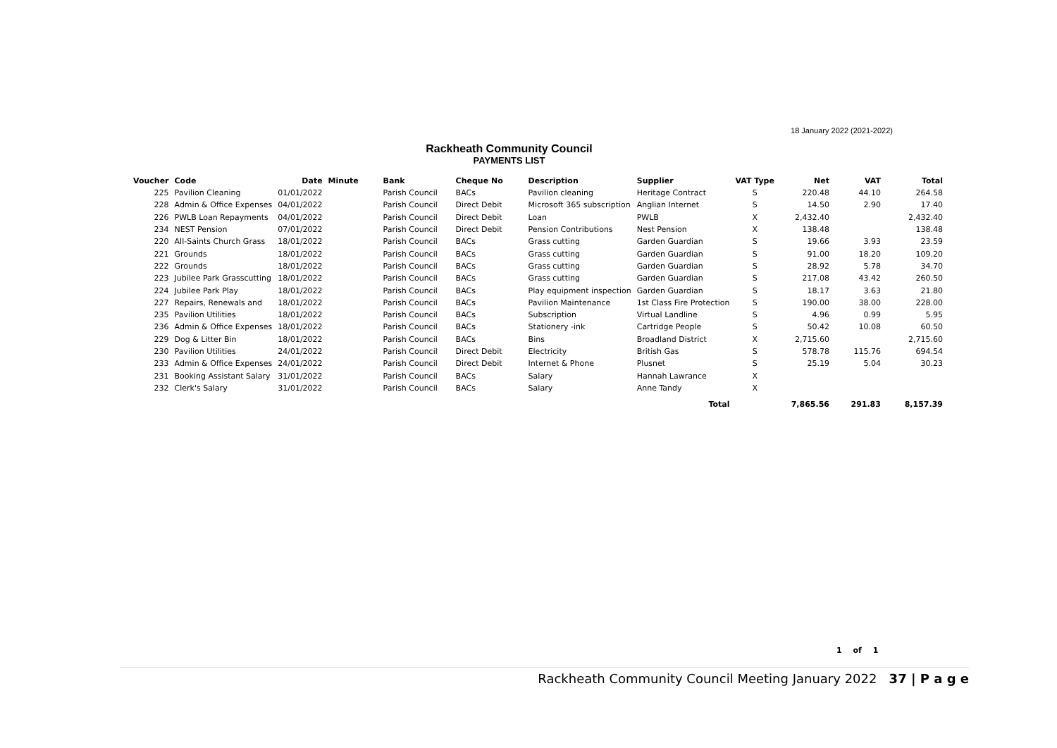18 January 2022 (2021-2022)
Rackheath Community Council
PAYMENTS LIST
| Voucher | Code | Date | Minute | Bank | Cheque No | Description | Supplier | VAT Type | Net | VAT | Total |
| --- | --- | --- | --- | --- | --- | --- | --- | --- | --- | --- | --- |
| 225 | Pavilion Cleaning | 01/01/2022 | | Parish Council | BACs | Pavilion cleaning | Heritage Contract | S | 220.48 | 44.10 | 264.58 |
| 228 | Admin & Office Expenses | 04/01/2022 | | Parish Council | Direct Debit | Microsoft 365 subscription | Anglian Internet | S | 14.50 | 2.90 | 17.40 |
| 226 | PWLB Loan Repayments | 04/01/2022 | | Parish Council | Direct Debit | Loan | PWLB | X | 2,432.40 | | 2,432.40 |
| 234 | NEST Pension | 07/01/2022 | | Parish Council | Direct Debit | Pension Contributions | Nest Pension | X | 138.48 | | 138.48 |
| 220 | All-Saints Church Grass | 18/01/2022 | | Parish Council | BACs | Grass cutting | Garden Guardian | S | 19.66 | 3.93 | 23.59 |
| 221 | Grounds | 18/01/2022 | | Parish Council | BACs | Grass cutting | Garden Guardian | S | 91.00 | 18.20 | 109.20 |
| 222 | Grounds | 18/01/2022 | | Parish Council | BACs | Grass cutting | Garden Guardian | S | 28.92 | 5.78 | 34.70 |
| 223 | Jubilee Park Grasscutting | 18/01/2022 | | Parish Council | BACs | Grass cutting | Garden Guardian | S | 217.08 | 43.42 | 260.50 |
| 224 | Jubilee Park Play | 18/01/2022 | | Parish Council | BACs | Play equipment inspection | Garden Guardian | S | 18.17 | 3.63 | 21.80 |
| 227 | Repairs, Renewals and | 18/01/2022 | | Parish Council | BACs | Pavilion Maintenance | 1st Class Fire Protection | S | 190.00 | 38.00 | 228.00 |
| 235 | Pavilion Utilities | 18/01/2022 | | Parish Council | BACs | Subscription | Virtual Landline | S | 4.96 | 0.99 | 5.95 |
| 236 | Admin & Office Expenses | 18/01/2022 | | Parish Council | BACs | Stationery -ink | Cartridge People | S | 50.42 | 10.08 | 60.50 |
| 229 | Dog & Litter Bin | 18/01/2022 | | Parish Council | BACs | Bins | Broadland District | X | 2,715.60 | | 2,715.60 |
| 230 | Pavilion Utilities | 24/01/2022 | | Parish Council | Direct Debit | Electricity | British Gas | S | 578.78 | 115.76 | 694.54 |
| 233 | Admin & Office Expenses | 24/01/2022 | | Parish Council | Direct Debit | Internet & Phone | Plusnet | S | 25.19 | 5.04 | 30.23 |
| 231 | Booking Assistant Salary | 31/01/2022 | | Parish Council | BACs | Salary | Hannah Lawrance | X | | | |
| 232 | Clerk's Salary | 31/01/2022 | | Parish Council | BACs | Salary | Anne Tandy | X | | | |
| Total | | | | | | | | | 7,865.56 | 291.83 | 8,157.39 |
1 of 1
Rackheath Community Council Meeting January 2022 37 | P a g e